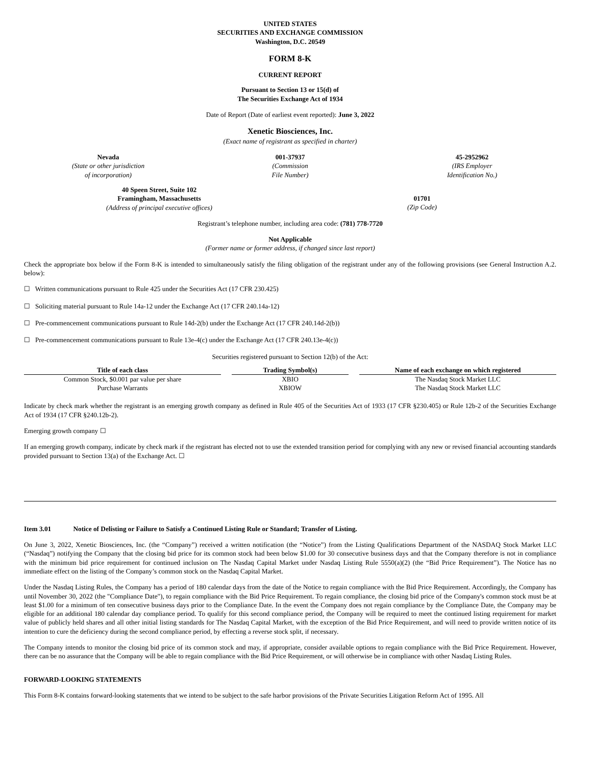UNITED STATES
SECURITIES AND EXCHANGE COMMISSION
Washington, D.C. 20549
FORM 8-K
CURRENT REPORT
Pursuant to Section 13 or 15(d) of
The Securities Exchange Act of 1934
Date of Report (Date of earliest event reported): June 3, 2022
Xenetic Biosciences, Inc.
(Exact name of registrant as specified in charter)
Nevada
(State or other jurisdiction
of incorporation)
001-37937
(Commission
File Number)
45-2952962
(IRS Employer
Identification No.)
40 Speen Street, Suite 102
Framingham, Massachusetts
(Address of principal executive offices)
01701
(Zip Code)
Registrant’s telephone number, including area code: (781) 778-7720
Not Applicable
(Former name or former address, if changed since last report)
Check the appropriate box below if the Form 8-K is intended to simultaneously satisfy the filing obligation of the registrant under any of the following provisions (see General Instruction A.2. below):
☐ Written communications pursuant to Rule 425 under the Securities Act (17 CFR 230.425)
☐ Soliciting material pursuant to Rule 14a-12 under the Exchange Act (17 CFR 240.14a-12)
☐ Pre-commencement communications pursuant to Rule 14d-2(b) under the Exchange Act (17 CFR 240.14d-2(b))
☐ Pre-commencement communications pursuant to Rule 13e-4(c) under the Exchange Act (17 CFR 240.13e-4(c))
Securities registered pursuant to Section 12(b) of the Act:
| Title of each class | | Trading Symbol(s) | | Name of each exchange on which registered |
| --- | --- | --- | --- | --- |
| Common Stock, $0.001 par value per share | | XBIO | | The Nasdaq Stock Market LLC |
| Purchase Warrants | | XBIOW | | The Nasdaq Stock Market LLC |
Indicate by check mark whether the registrant is an emerging growth company as defined in Rule 405 of the Securities Act of 1933 (17 CFR §230.405) or Rule 12b-2 of the Securities Exchange Act of 1934 (17 CFR §240.12b-2).
Emerging growth company ☐
If an emerging growth company, indicate by check mark if the registrant has elected not to use the extended transition period for complying with any new or revised financial accounting standards provided pursuant to Section 13(a) of the Exchange Act. ☐
Item 3.01 Notice of Delisting or Failure to Satisfy a Continued Listing Rule or Standard; Transfer of Listing.
On June 3, 2022, Xenetic Biosciences, Inc. (the “Company”) received a written notification (the “Notice”) from the Listing Qualifications Department of the NASDAQ Stock Market LLC (“Nasdaq”) notifying the Company that the closing bid price for its common stock had been below $1.00 for 30 consecutive business days and that the Company therefore is not in compliance with the minimum bid price requirement for continued inclusion on The Nasdaq Capital Market under Nasdaq Listing Rule 5550(a)(2) (the “Bid Price Requirement”). The Notice has no immediate effect on the listing of the Company’s common stock on the Nasdaq Capital Market.
Under the Nasdaq Listing Rules, the Company has a period of 180 calendar days from the date of the Notice to regain compliance with the Bid Price Requirement. Accordingly, the Company has until November 30, 2022 (the "Compliance Date"), to regain compliance with the Bid Price Requirement. To regain compliance, the closing bid price of the Company's common stock must be at least $1.00 for a minimum of ten consecutive business days prior to the Compliance Date. In the event the Company does not regain compliance by the Compliance Date, the Company may be eligible for an additional 180 calendar day compliance period. To qualify for this second compliance period, the Company will be required to meet the continued listing requirement for market value of publicly held shares and all other initial listing standards for The Nasdaq Capital Market, with the exception of the Bid Price Requirement, and will need to provide written notice of its intention to cure the deficiency during the second compliance period, by effecting a reverse stock split, if necessary.
The Company intends to monitor the closing bid price of its common stock and may, if appropriate, consider available options to regain compliance with the Bid Price Requirement. However, there can be no assurance that the Company will be able to regain compliance with the Bid Price Requirement, or will otherwise be in compliance with other Nasdaq Listing Rules.
FORWARD-LOOKING STATEMENTS
This Form 8-K contains forward-looking statements that we intend to be subject to the safe harbor provisions of the Private Securities Litigation Reform Act of 1995. All